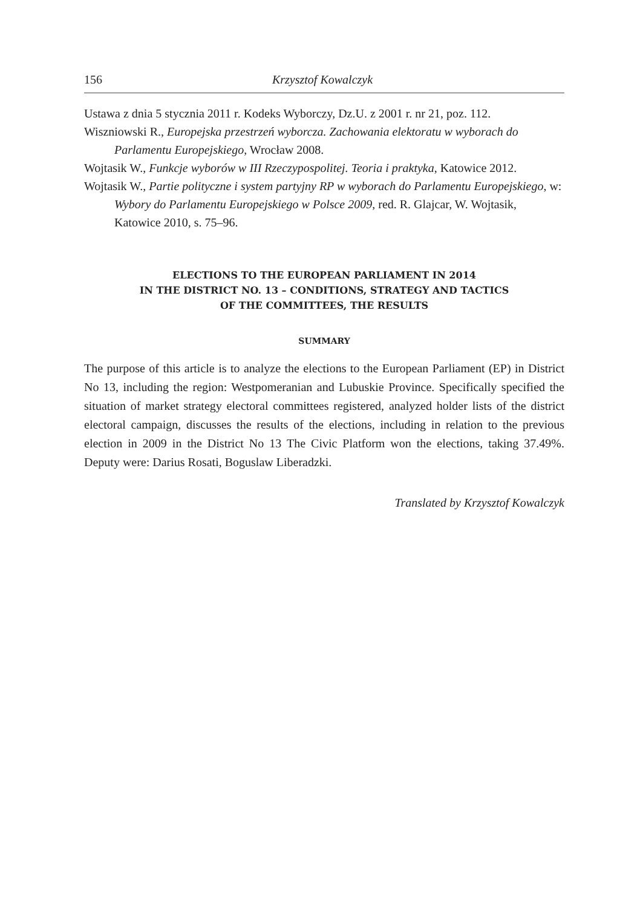156 Krzysztof Kowalczyk
Ustawa z dnia 5 stycznia 2011 r. Kodeks Wyborczy, Dz.U. z 2001 r. nr 21, poz. 112.
Wiszniowski R., Europejska przestrzeń wyborcza. Zachowania elektoratu w wyborach do Parlamentu Europejskiego, Wrocław 2008.
Wojtasik W., Funkcje wyborów w III Rzeczypospolitej. Teoria i praktyka, Katowice 2012.
Wojtasik W., Partie polityczne i system partyjny RP w wyborach do Parlamentu Europejskiego, w: Wybory do Parlamentu Europejskiego w Polsce 2009, red. R. Glajcar, W. Wojtasik, Katowice 2010, s. 75–96.
ELECTIONS TO THE EUROPEAN PARLIAMENT IN 2014
IN THE DISTRICT NO. 13 – CONDITIONS, STRATEGY AND TACTICS
OF THE COMMITTEES, THE RESULTS
SUMMARY
The purpose of this article is to analyze the elections to the European Parliament (EP) in District No 13, including the region: Westpomeranian and Lubuskie Province. Specifically specified the situation of market strategy electoral committees registered, analyzed holder lists of the district electoral campaign, discusses the results of the elections, including in relation to the previous election in 2009 in the District No 13 The Civic Platform won the elections, taking 37.49%. Deputy were: Darius Rosati, Boguslaw Liberadzki.
Translated by Krzysztof Kowalczyk